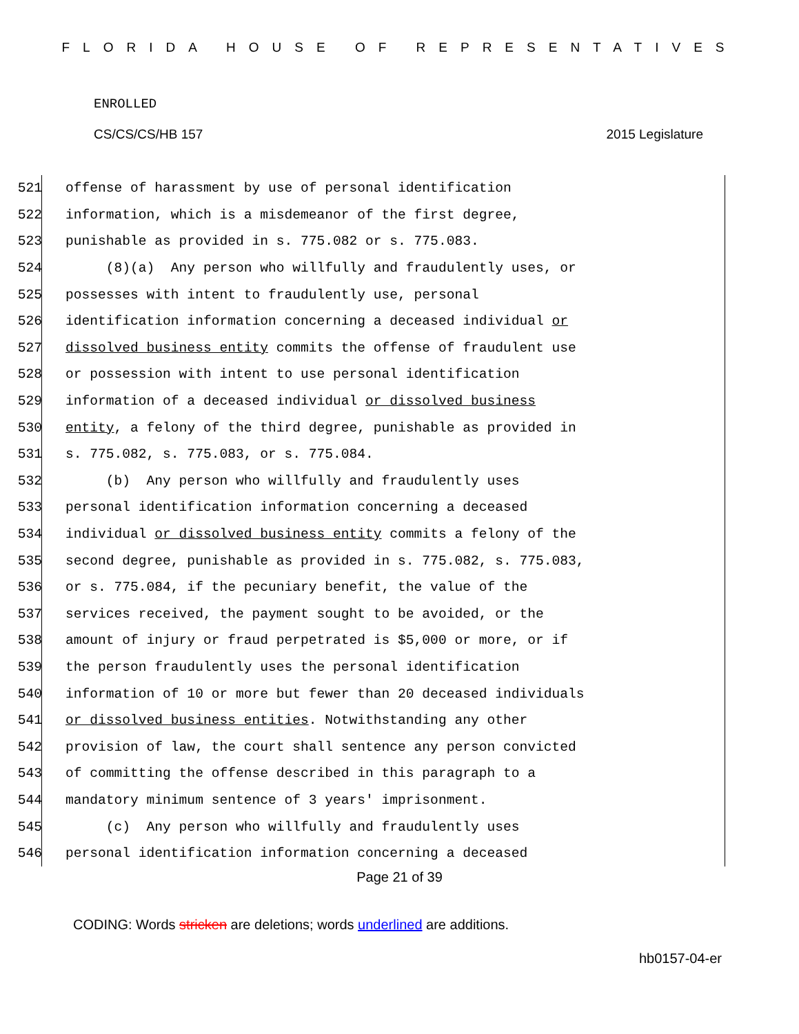FLORIDA HOUSE OF REPRESENTATIVES
ENROLLED
CS/CS/CS/HB 157 2015 Legislature
521 offense of harassment by use of personal identification
522 information, which is a misdemeanor of the first degree,
523 punishable as provided in s. 775.082 or s. 775.083.
524 (8)(a) Any person who willfully and fraudulently uses, or
525 possesses with intent to fraudulently use, personal
526 identification information concerning a deceased individual or
527 dissolved business entity commits the offense of fraudulent use
528 or possession with intent to use personal identification
529 information of a deceased individual or dissolved business
530 entity, a felony of the third degree, punishable as provided in
531 s. 775.082, s. 775.083, or s. 775.084.
532 (b) Any person who willfully and fraudulently uses
533 personal identification information concerning a deceased
534 individual or dissolved business entity commits a felony of the
535 second degree, punishable as provided in s. 775.082, s. 775.083,
536 or s. 775.084, if the pecuniary benefit, the value of the
537 services received, the payment sought to be avoided, or the
538 amount of injury or fraud perpetrated is $5,000 or more, or if
539 the person fraudulently uses the personal identification
540 information of 10 or more but fewer than 20 deceased individuals
541 or dissolved business entities. Notwithstanding any other
542 provision of law, the court shall sentence any person convicted
543 of committing the offense described in this paragraph to a
544 mandatory minimum sentence of 3 years' imprisonment.
545 (c) Any person who willfully and fraudulently uses
546 personal identification information concerning a deceased
Page 21 of 39
CODING: Words stricken are deletions; words underlined are additions.
hb0157-04-er